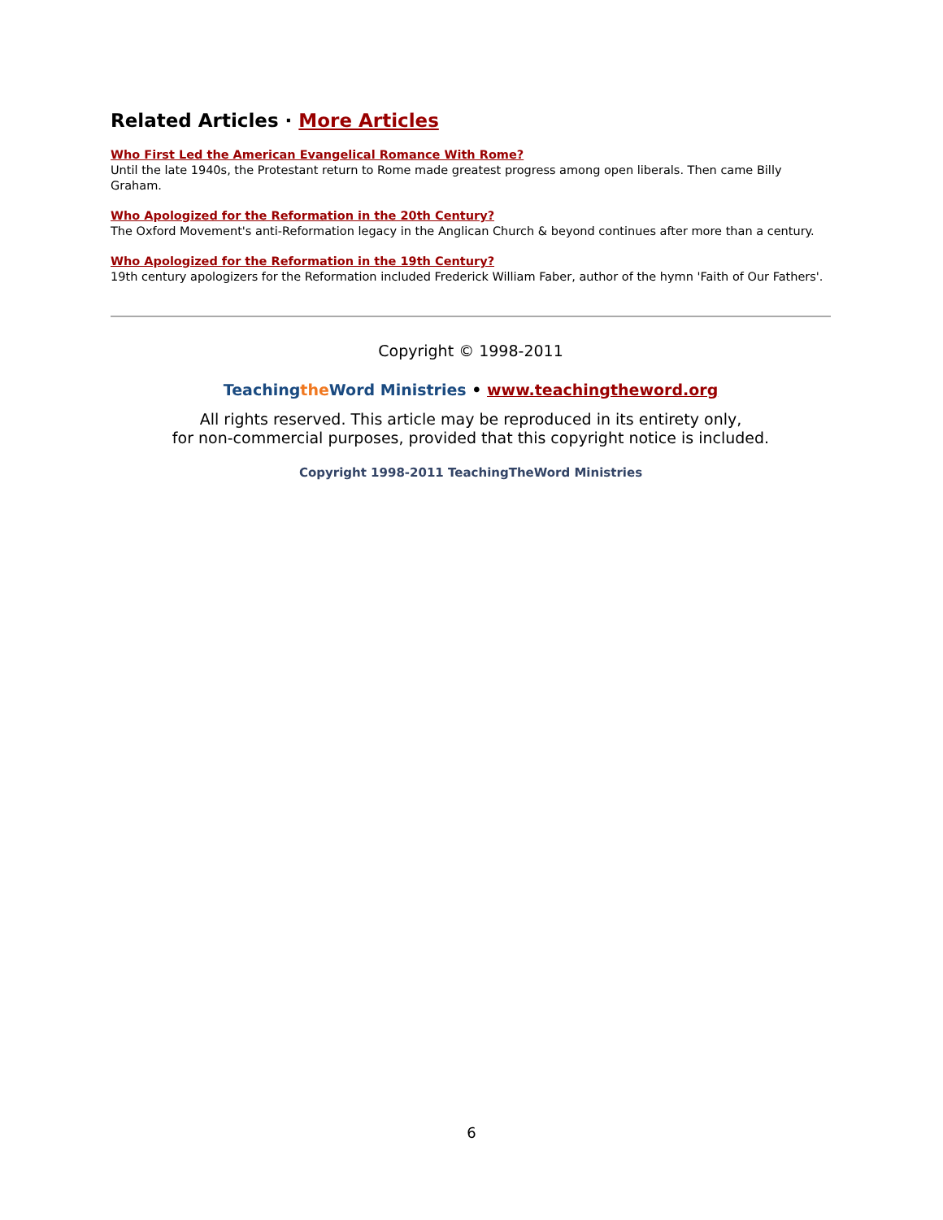Related Articles · More Articles
Who First Led the American Evangelical Romance With Rome?
Until the late 1940s, the Protestant return to Rome made greatest progress among open liberals. Then came Billy Graham.
Who Apologized for the Reformation in the 20th Century?
The Oxford Movement's anti-Reformation legacy in the Anglican Church & beyond continues after more than a century.
Who Apologized for the Reformation in the 19th Century?
19th century apologizers for the Reformation included Frederick William Faber, author of the hymn 'Faith of Our Fathers'.
Copyright © 1998-2011
Teaching the Word Ministries • www.teachingtheword.org
All rights reserved. This article may be reproduced in its entirety only,
for non-commercial purposes, provided that this copyright notice is included.
Copyright 1998-2011 TeachingTheWord Ministries
6